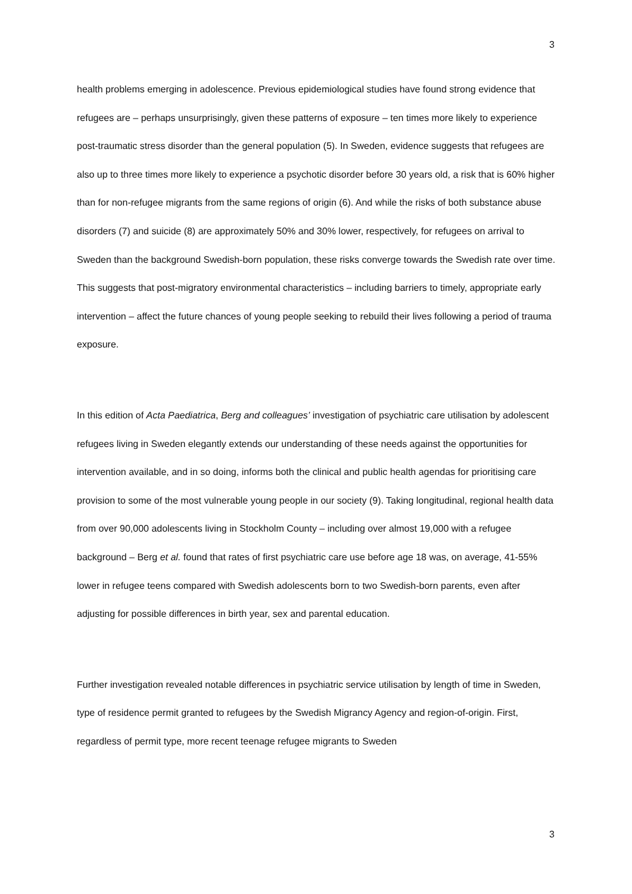3
health problems emerging in adolescence. Previous epidemiological studies have found strong evidence that refugees are – perhaps unsurprisingly, given these patterns of exposure – ten times more likely to experience post-traumatic stress disorder than the general population (5). In Sweden, evidence suggests that refugees are also up to three times more likely to experience a psychotic disorder before 30 years old, a risk that is 60% higher than for non-refugee migrants from the same regions of origin (6). And while the risks of both substance abuse disorders (7) and suicide (8) are approximately 50% and 30% lower, respectively, for refugees on arrival to Sweden than the background Swedish-born population, these risks converge towards the Swedish rate over time. This suggests that post-migratory environmental characteristics – including barriers to timely, appropriate early intervention – affect the future chances of young people seeking to rebuild their lives following a period of trauma exposure.
In this edition of Acta Paediatrica, Berg and colleagues’ investigation of psychiatric care utilisation by adolescent refugees living in Sweden elegantly extends our understanding of these needs against the opportunities for intervention available, and in so doing, informs both the clinical and public health agendas for prioritising care provision to some of the most vulnerable young people in our society (9). Taking longitudinal, regional health data from over 90,000 adolescents living in Stockholm County – including over almost 19,000 with a refugee background – Berg et al. found that rates of first psychiatric care use before age 18 was, on average, 41-55% lower in refugee teens compared with Swedish adolescents born to two Swedish-born parents, even after adjusting for possible differences in birth year, sex and parental education.
Further investigation revealed notable differences in psychiatric service utilisation by length of time in Sweden, type of residence permit granted to refugees by the Swedish Migrancy Agency and region-of-origin. First, regardless of permit type, more recent teenage refugee migrants to Sweden
3